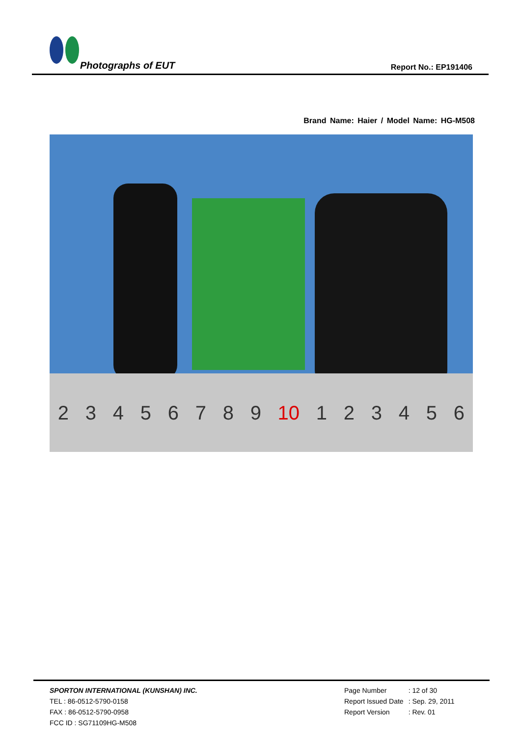Photographs of EUT Report No.: EP191406
Brand Name: Haier / Model Name: HG-M508
2 3 4 5 6 7 8 9 10 1 2 3 4 5 6
SPORTON INTERNATIONAL (KUNSHAN) INC.
TEL : 86-0512-5790-0158
FAX : 86-0512-5790-0958
FCC ID : SG71109HG-M508
| Page Number | : 12 of 30 |
| Report Issued Date | : Sep. 29, 2011 |
| Report Version | : Rev. 01 |